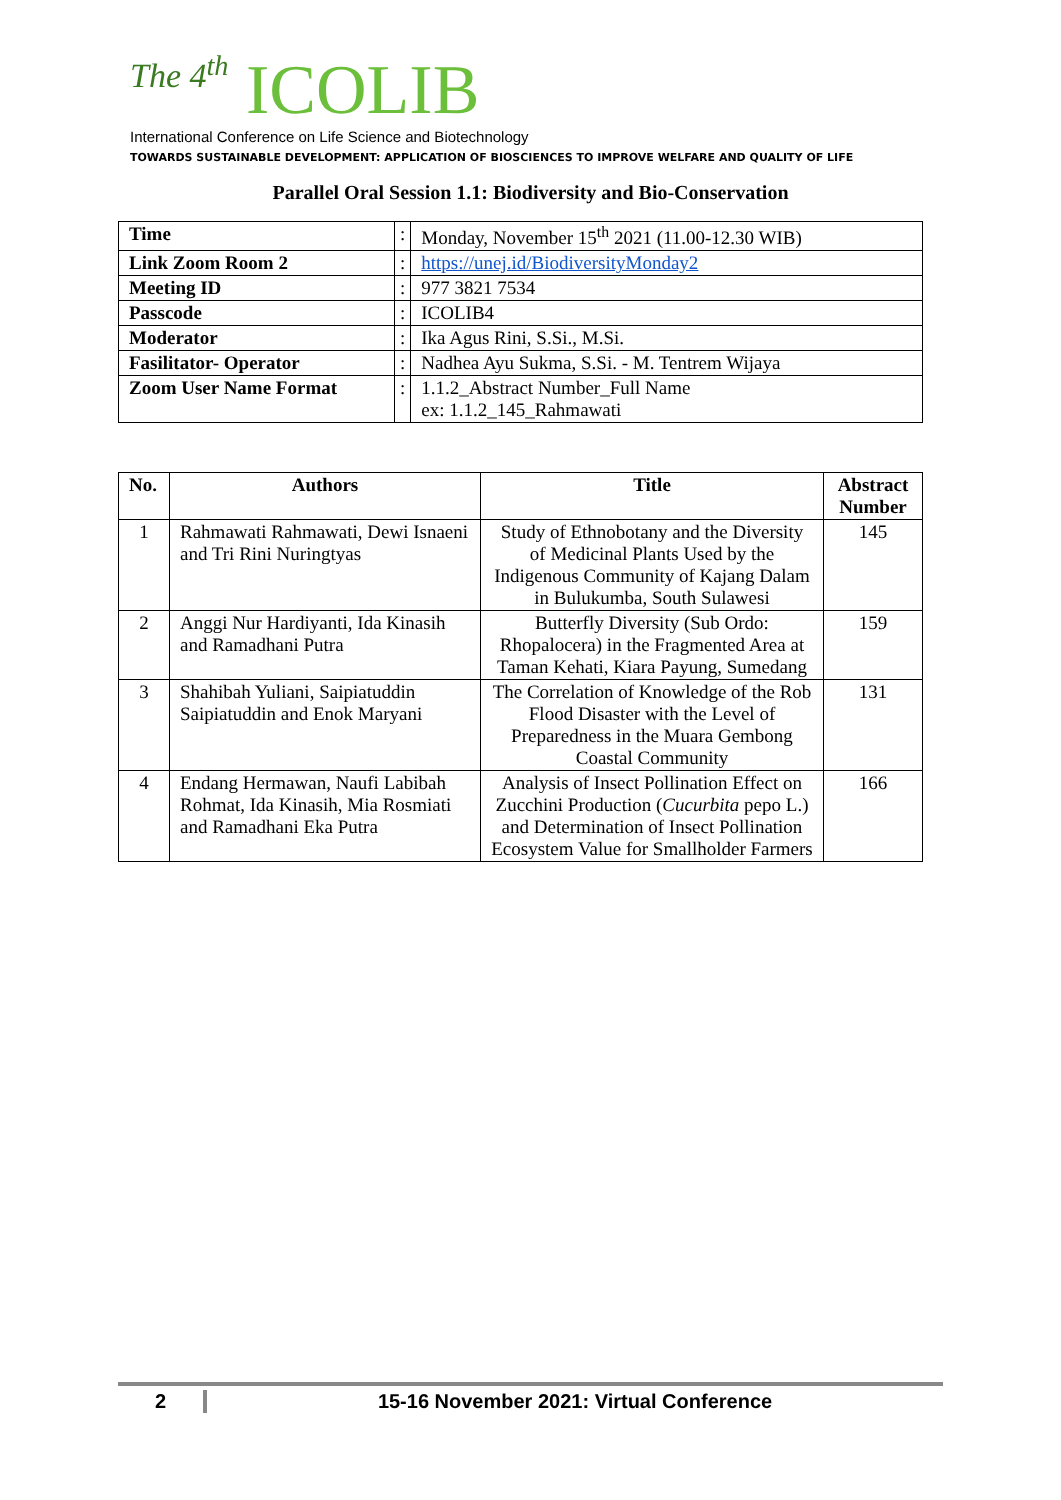The 4<sup>th</sup> ICOLIB
International Conference on Life Science and Biotechnology
TOWARDS SUSTAINABLE DEVELOPMENT: APPLICATION OF BIOSCIENCES TO IMPROVE WELFARE AND QUALITY OF LIFE
Parallel Oral Session 1.1: Biodiversity and Bio-Conservation
| Time | : | Monday, November 15<sup>th</sup> 2021 (11.00-12.30 WIB) |
| Link Zoom Room 2 | : | https://unej.id/BiodiversityMonday2 |
| Meeting ID | : | 977 3821 7534 |
| Passcode | : | ICOLIB4 |
| Moderator | : | Ika Agus Rini, S.Si., M.Si. |
| Fasilitator- Operator | : | Nadhea Ayu Sukma, S.Si. - M. Tentrem Wijaya |
| Zoom User Name Format | : | 1.1.2_Abstract Number_Full Name ex: 1.1.2_145_Rahmawati |
| No. | Authors | Title | Abstract Number |
| --- | --- | --- | --- |
| 1 | Rahmawati Rahmawati, Dewi Isnaeni and Tri Rini Nuringtyas | Study of Ethnobotany and the Diversity of Medicinal Plants Used by the Indigenous Community of Kajang Dalam in Bulukumba, South Sulawesi | 145 |
| 2 | Anggi Nur Hardiyanti, Ida Kinasih and Ramadhani Putra | Butterfly Diversity (Sub Ordo: Rhopalocera) in the Fragmented Area at Taman Kehati, Kiara Payung, Sumedang | 159 |
| 3 | Shahibah Yuliani, Saipiatuddin Saipiatuddin and Enok Maryani | The Correlation of Knowledge of the Rob Flood Disaster with the Level of Preparedness in the Muara Gembong Coastal Community | 131 |
| 4 | Endang Hermawan, Naufi Labibah Rohmat, Ida Kinasih, Mia Rosmiati and Ramadhani Eka Putra | Analysis of Insect Pollination Effect on Zucchini Production ( Cucurbita pepo L.) and Determination of Insect Pollination Ecosystem Value for Smallholder Farmers | 166 |
2 15-16 November 2021: Virtual Conference